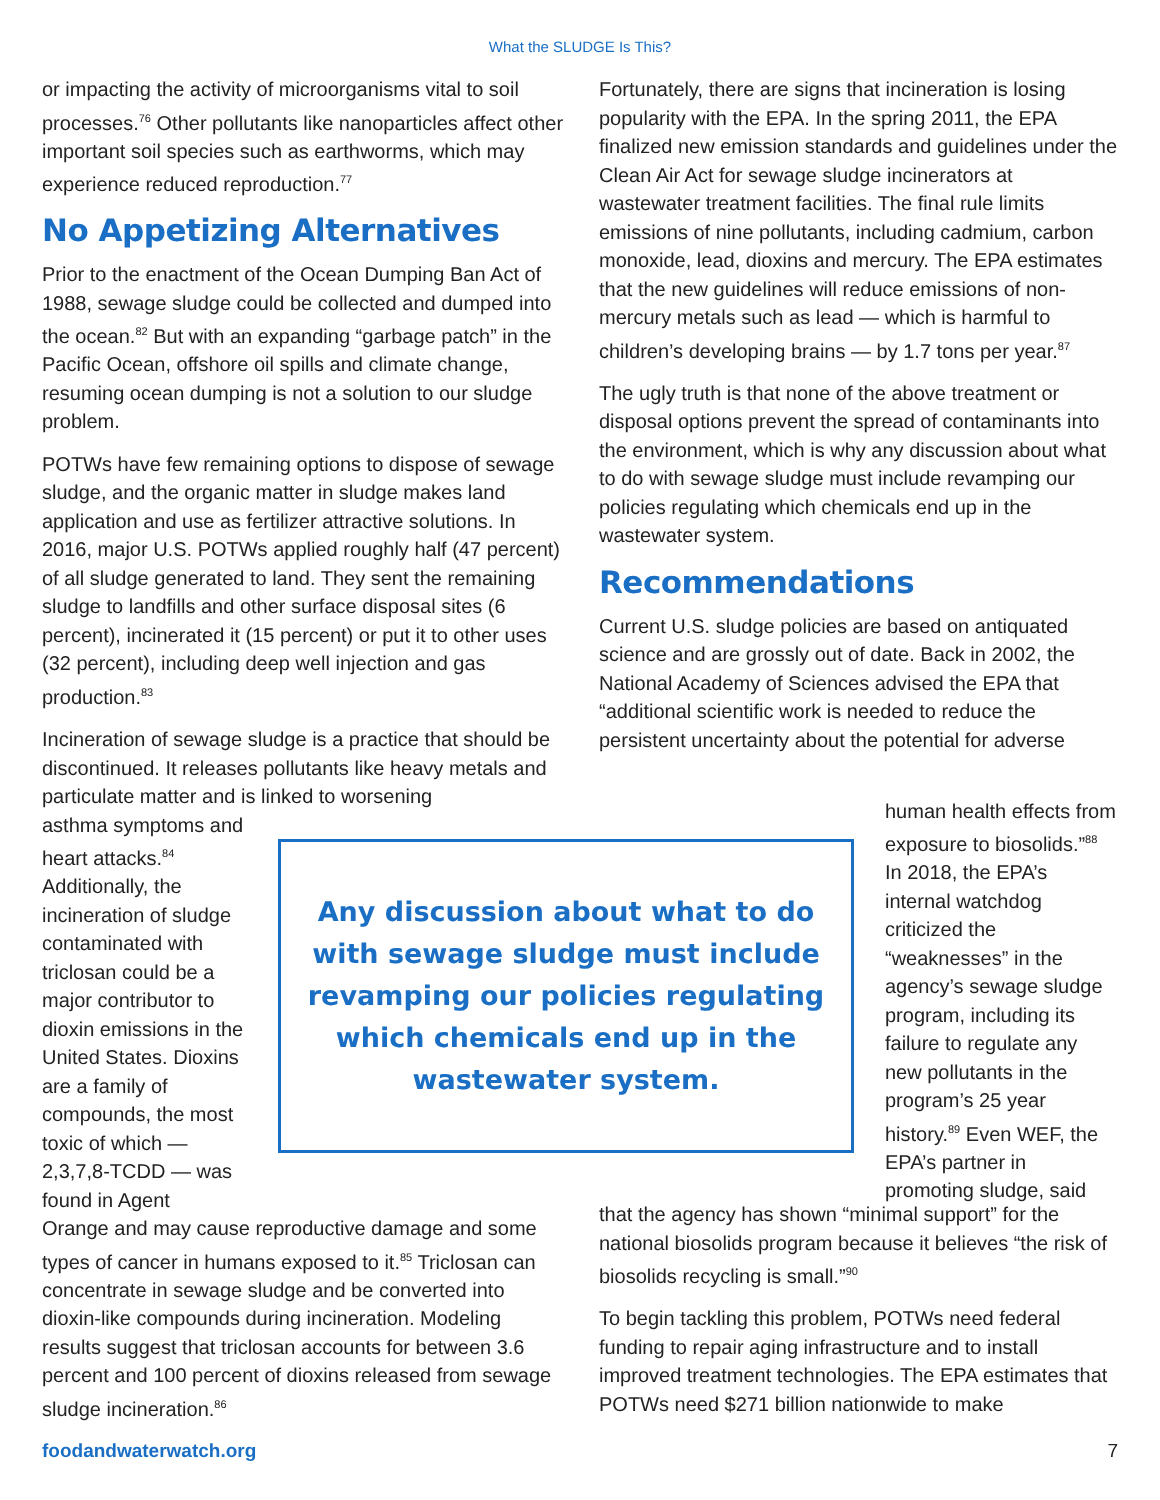What the SLUDGE Is This?
or impacting the activity of microorganisms vital to soil processes.<sup>76</sup> Other pollutants like nanoparticles affect other important soil species such as earthworms, which may experience reduced reproduction.<sup>77</sup>
No Appetizing Alternatives
Prior to the enactment of the Ocean Dumping Ban Act of 1988, sewage sludge could be collected and dumped into the ocean.<sup>82</sup> But with an expanding “garbage patch” in the Pacific Ocean, offshore oil spills and climate change, resuming ocean dumping is not a solution to our sludge problem.
POTWs have few remaining options to dispose of sewage sludge, and the organic matter in sludge makes land application and use as fertilizer attractive solutions. In 2016, major U.S. POTWs applied roughly half (47 percent) of all sludge generated to land. They sent the remaining sludge to landfills and other surface disposal sites (6 percent), incinerated it (15 percent) or put it to other uses (32 percent), including deep well injection and gas production.<sup>83</sup>
Incineration of sewage sludge is a practice that should be discontinued. It releases pollutants like heavy metals and particulate matter and is linked to worsening
Fortunately, there are signs that incineration is losing popularity with the EPA. In the spring 2011, the EPA finalized new emission standards and guidelines under the Clean Air Act for sewage sludge incinerators at wastewater treatment facilities. The final rule limits emissions of nine pollutants, including cadmium, carbon monoxide, lead, dioxins and mercury. The EPA estimates that the new guidelines will reduce emissions of non-mercury metals such as lead — which is harmful to children’s developing brains — by 1.7 tons per year.<sup>87</sup>
The ugly truth is that none of the above treatment or disposal options prevent the spread of contaminants into the environment, which is why any discussion about what to do with sewage sludge must include revamping our policies regulating which chemicals end up in the wastewater system.
Recommendations
Current U.S. sludge policies are based on antiquated science and are grossly out of date. Back in 2002, the National Academy of Sciences advised the EPA that “additional scientific work is needed to reduce the persistent uncertainty about the potential for adverse
asthma symptoms and heart attacks.<sup>84</sup> Additionally, the incineration of sludge contaminated with triclosan could be a major contributor to dioxin emissions in the United States. Dioxins are a family of compounds, the most toxic of which — 2,3,7,8-TCDD — was found in Agent
Any discussion about what to do with sewage sludge must include revamping our policies regulating which chemicals end up in the wastewater system.
human health effects from exposure to biosolids.”<sup>88</sup> In 2018, the EPA’s internal watchdog criticized the “weaknesses” in the agency’s sewage sludge program, including its failure to regulate any new pollutants in the program’s 25 year history.<sup>89</sup> Even WEF, the EPA’s partner in promoting sludge, said
Orange and may cause reproductive damage and some types of cancer in humans exposed to it.<sup>85</sup> Triclosan can concentrate in sewage sludge and be converted into dioxin-like compounds during incineration. Modeling results suggest that triclosan accounts for between 3.6 percent and 100 percent of dioxins released from sewage sludge incineration.<sup>86</sup>
that the agency has shown “minimal support” for the national biosolids program because it believes “the risk of biosolids recycling is small.”<sup>90</sup>
To begin tackling this problem, POTWs need federal funding to repair aging infrastructure and to install improved treatment technologies. The EPA estimates that POTWs need $271 billion nationwide to make
foodandwaterwatch.org 7